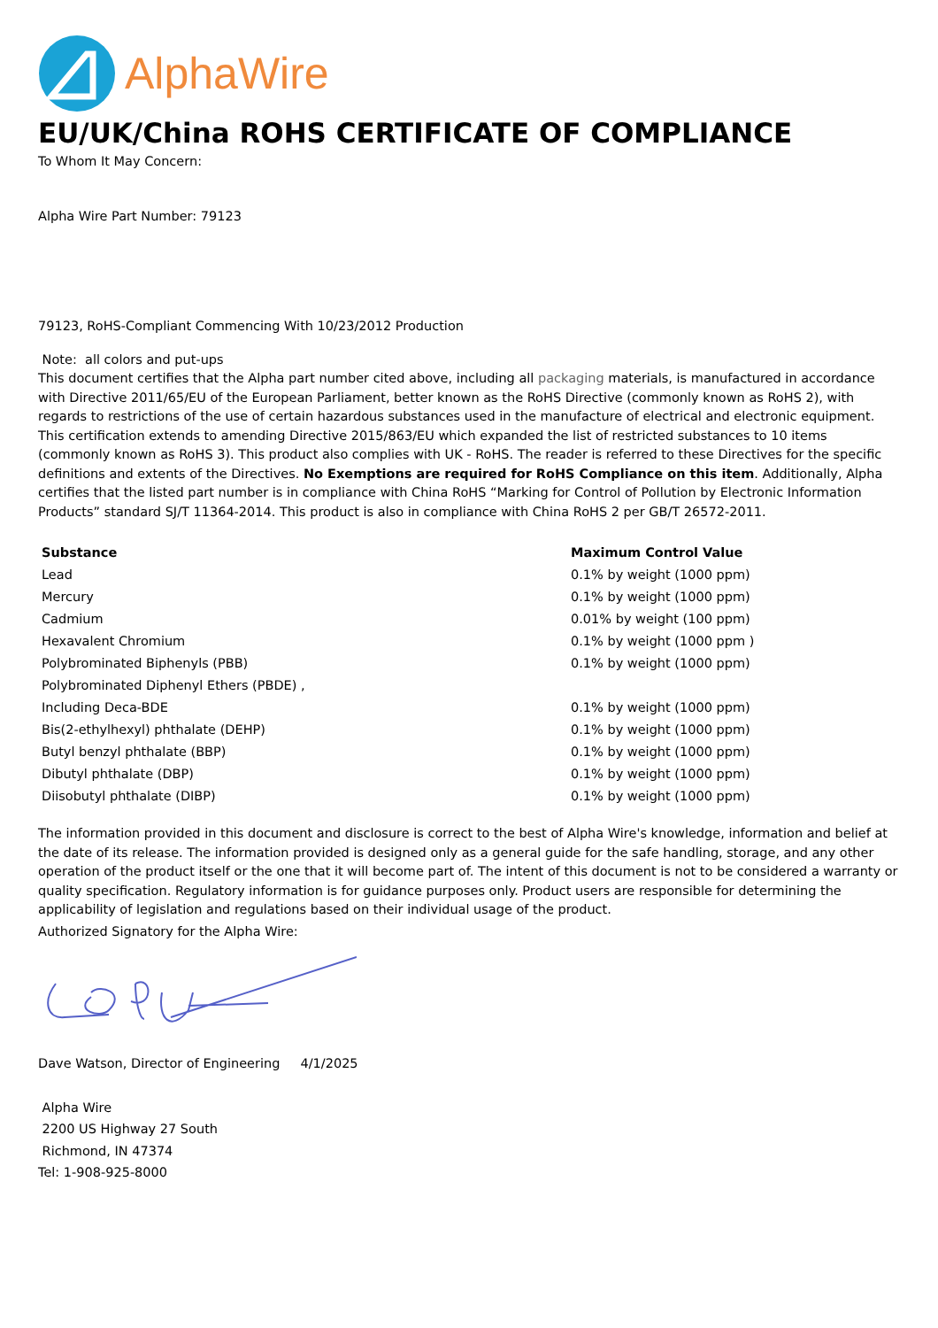AlphaWire
EU/UK/China ROHS CERTIFICATE OF COMPLIANCE
To Whom It May Concern:
Alpha Wire Part Number: 79123
79123, RoHS-Compliant Commencing With 10/23/2012 Production
Note: all colors and put-ups
This document certifies that the Alpha part number cited above, including all packaging materials, is manufactured in accordance with Directive 2011/65/EU of the European Parliament, better known as the RoHS Directive (commonly known as RoHS 2), with regards to restrictions of the use of certain hazardous substances used in the manufacture of electrical and electronic equipment. This certification extends to amending Directive 2015/863/EU which expanded the list of restricted substances to 10 items (commonly known as RoHS 3). This product also complies with UK - RoHS. The reader is referred to these Directives for the specific definitions and extents of the Directives. No Exemptions are required for RoHS Compliance on this item. Additionally, Alpha certifies that the listed part number is in compliance with China RoHS “Marking for Control of Pollution by Electronic Information Products” standard SJ/T 11364-2014. This product is also in compliance with China RoHS 2 per GB/T 26572-2011.
| Substance | Maximum Control Value |
| --- | --- |
| Lead | 0.1% by weight (1000 ppm) |
| Mercury | 0.1% by weight (1000 ppm) |
| Cadmium | 0.01% by weight (100 ppm) |
| Hexavalent Chromium | 0.1% by weight (1000 ppm ) |
| Polybrominated Biphenyls (PBB) | 0.1% by weight (1000 ppm) |
| Polybrominated Diphenyl Ethers (PBDE) , | |
| Including Deca-BDE | 0.1% by weight (1000 ppm) |
| Bis(2-ethylhexyl) phthalate (DEHP) | 0.1% by weight (1000 ppm) |
| Butyl benzyl phthalate (BBP) | 0.1% by weight (1000 ppm) |
| Dibutyl phthalate (DBP) | 0.1% by weight (1000 ppm) |
| Diisobutyl phthalate (DIBP) | 0.1% by weight (1000 ppm) |
The information provided in this document and disclosure is correct to the best of Alpha Wire's knowledge, information and belief at the date of its release. The information provided is designed only as a general guide for the safe handling, storage, and any other operation of the product itself or the one that it will become part of. The intent of this document is not to be considered a warranty or quality specification. Regulatory information is for guidance purposes only. Product users are responsible for determining the applicability of legislation and regulations based on their individual usage of the product.
Authorized Signatory for the Alpha Wire:
Dave Watson, Director of Engineering 4/1/2025
Alpha Wire
2200 US Highway 27 South
Richmond, IN 47374
Tel: 1-908-925-8000